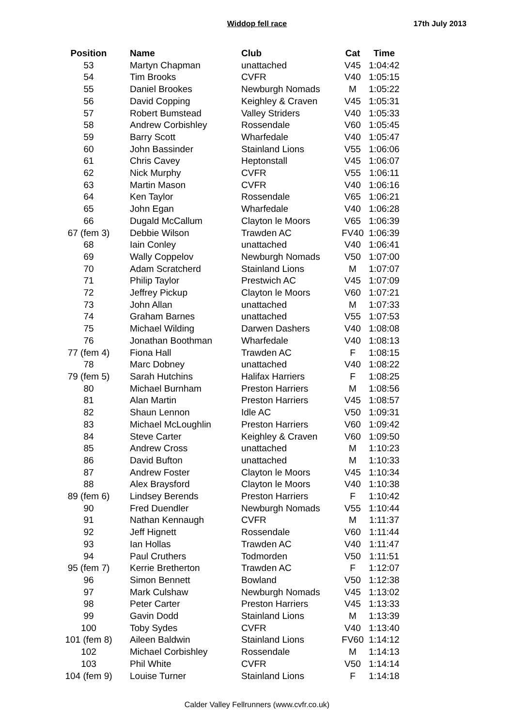Widdop fell race
17th July 2013
| Position | Name | Club | Cat | Time |
| --- | --- | --- | --- | --- |
| 53 | Martyn Chapman | unattached | V45 | 1:04:42 |
| 54 | Tim Brooks | CVFR | V40 | 1:05:15 |
| 55 | Daniel Brookes | Newburgh Nomads | M | 1:05:22 |
| 56 | David Copping | Keighley & Craven | V45 | 1:05:31 |
| 57 | Robert Bumstead | Valley Striders | V40 | 1:05:33 |
| 58 | Andrew Corbishley | Rossendale | V60 | 1:05:45 |
| 59 | Barry Scott | Wharfedale | V40 | 1:05:47 |
| 60 | John Bassinder | Stainland Lions | V55 | 1:06:06 |
| 61 | Chris Cavey | Heptonstall | V45 | 1:06:07 |
| 62 | Nick Murphy | CVFR | V55 | 1:06:11 |
| 63 | Martin Mason | CVFR | V40 | 1:06:16 |
| 64 | Ken Taylor | Rossendale | V65 | 1:06:21 |
| 65 | John Egan | Wharfedale | V40 | 1:06:28 |
| 66 | Dugald McCallum | Clayton le Moors | V65 | 1:06:39 |
| 67 (fem 3) | Debbie Wilson | Trawden AC | FV40 | 1:06:39 |
| 68 | Iain Conley | unattached | V40 | 1:06:41 |
| 69 | Wally Coppelov | Newburgh Nomads | V50 | 1:07:00 |
| 70 | Adam Scratcherd | Stainland Lions | M | 1:07:07 |
| 71 | Philip Taylor | Prestwich AC | V45 | 1:07:09 |
| 72 | Jeffrey Pickup | Clayton le Moors | V60 | 1:07:21 |
| 73 | John Allan | unattached | M | 1:07:33 |
| 74 | Graham Barnes | unattached | V55 | 1:07:53 |
| 75 | Michael Wilding | Darwen Dashers | V40 | 1:08:08 |
| 76 | Jonathan Boothman | Wharfedale | V40 | 1:08:13 |
| 77 (fem 4) | Fiona Hall | Trawden AC | F | 1:08:15 |
| 78 | Marc Dobney | unattached | V40 | 1:08:22 |
| 79 (fem 5) | Sarah Hutchins | Halifax Harriers | F | 1:08:25 |
| 80 | Michael Burnham | Preston Harriers | M | 1:08:56 |
| 81 | Alan Martin | Preston Harriers | V45 | 1:08:57 |
| 82 | Shaun Lennon | Idle AC | V50 | 1:09:31 |
| 83 | Michael McLoughlin | Preston Harriers | V60 | 1:09:42 |
| 84 | Steve Carter | Keighley & Craven | V60 | 1:09:50 |
| 85 | Andrew Cross | unattached | M | 1:10:23 |
| 86 | David Bufton | unattached | M | 1:10:33 |
| 87 | Andrew Foster | Clayton le Moors | V45 | 1:10:34 |
| 88 | Alex Braysford | Clayton le Moors | V40 | 1:10:38 |
| 89 (fem 6) | Lindsey Berends | Preston Harriers | F | 1:10:42 |
| 90 | Fred Duendler | Newburgh Nomads | V55 | 1:10:44 |
| 91 | Nathan Kennaugh | CVFR | M | 1:11:37 |
| 92 | Jeff Hignett | Rossendale | V60 | 1:11:44 |
| 93 | Ian Hollas | Trawden AC | V40 | 1:11:47 |
| 94 | Paul Cruthers | Todmorden | V50 | 1:11:51 |
| 95 (fem 7) | Kerrie Bretherton | Trawden AC | F | 1:12:07 |
| 96 | Simon Bennett | Bowland | V50 | 1:12:38 |
| 97 | Mark Culshaw | Newburgh Nomads | V45 | 1:13:02 |
| 98 | Peter Carter | Preston Harriers | V45 | 1:13:33 |
| 99 | Gavin Dodd | Stainland Lions | M | 1:13:39 |
| 100 | Toby Sydes | CVFR | V40 | 1:13:40 |
| 101 (fem 8) | Aileen Baldwin | Stainland Lions | FV60 | 1:14:12 |
| 102 | Michael Corbishley | Rossendale | M | 1:14:13 |
| 103 | Phil White | CVFR | V50 | 1:14:14 |
| 104 (fem 9) | Louise Turner | Stainland Lions | F | 1:14:18 |
Calder Valley Fellrunners (www.cvfr.co.uk)